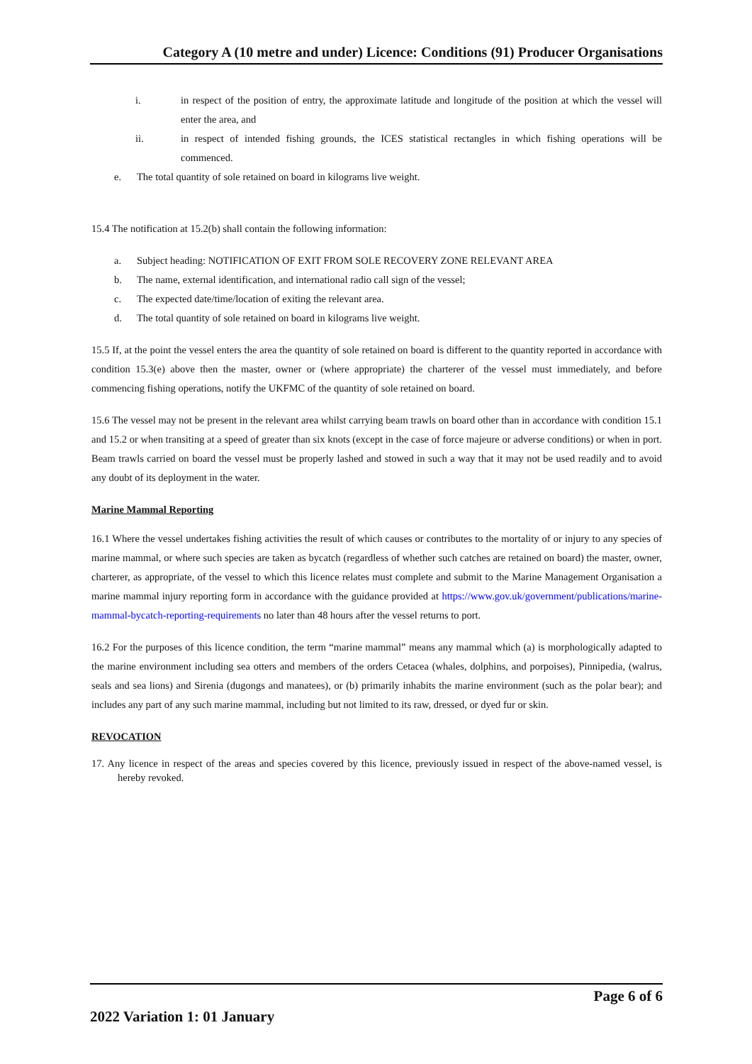Category A (10 metre and under) Licence: Conditions (91) Producer Organisations
i. in respect of the position of entry, the approximate latitude and longitude of the position at which the vessel will enter the area, and
ii. in respect of intended fishing grounds, the ICES statistical rectangles in which fishing operations will be commenced.
e. The total quantity of sole retained on board in kilograms live weight.
15.4 The notification at 15.2(b) shall contain the following information:
a. Subject heading: NOTIFICATION OF EXIT FROM SOLE RECOVERY ZONE RELEVANT AREA
b. The name, external identification, and international radio call sign of the vessel;
c. The expected date/time/location of exiting the relevant area.
d. The total quantity of sole retained on board in kilograms live weight.
15.5 If, at the point the vessel enters the area the quantity of sole retained on board is different to the quantity reported in accordance with condition 15.3(e) above then the master, owner or (where appropriate) the charterer of the vessel must immediately, and before commencing fishing operations, notify the UKFMC of the quantity of sole retained on board.
15.6 The vessel may not be present in the relevant area whilst carrying beam trawls on board other than in accordance with condition 15.1 and 15.2 or when transiting at a speed of greater than six knots (except in the case of force majeure or adverse conditions) or when in port. Beam trawls carried on board the vessel must be properly lashed and stowed in such a way that it may not be used readily and to avoid any doubt of its deployment in the water.
Marine Mammal Reporting
16.1 Where the vessel undertakes fishing activities the result of which causes or contributes to the mortality of or injury to any species of marine mammal, or where such species are taken as bycatch (regardless of whether such catches are retained on board) the master, owner, charterer, as appropriate, of the vessel to which this licence relates must complete and submit to the Marine Management Organisation a marine mammal injury reporting form in accordance with the guidance provided at https://www.gov.uk/government/publications/marine-mammal-bycatch-reporting-requirements no later than 48 hours after the vessel returns to port.
16.2 For the purposes of this licence condition, the term “marine mammal” means any mammal which (a) is morphologically adapted to the marine environment including sea otters and members of the orders Cetacea (whales, dolphins, and porpoises), Pinnipedia, (walrus, seals and sea lions) and Sirenia (dugongs and manatees), or (b) primarily inhabits the marine environment (such as the polar bear); and includes any part of any such marine mammal, including but not limited to its raw, dressed, or dyed fur or skin.
REVOCATION
17. Any licence in respect of the areas and species covered by this licence, previously issued in respect of the above-named vessel, is hereby revoked.
Page 6 of 6
2022 Variation 1: 01 January